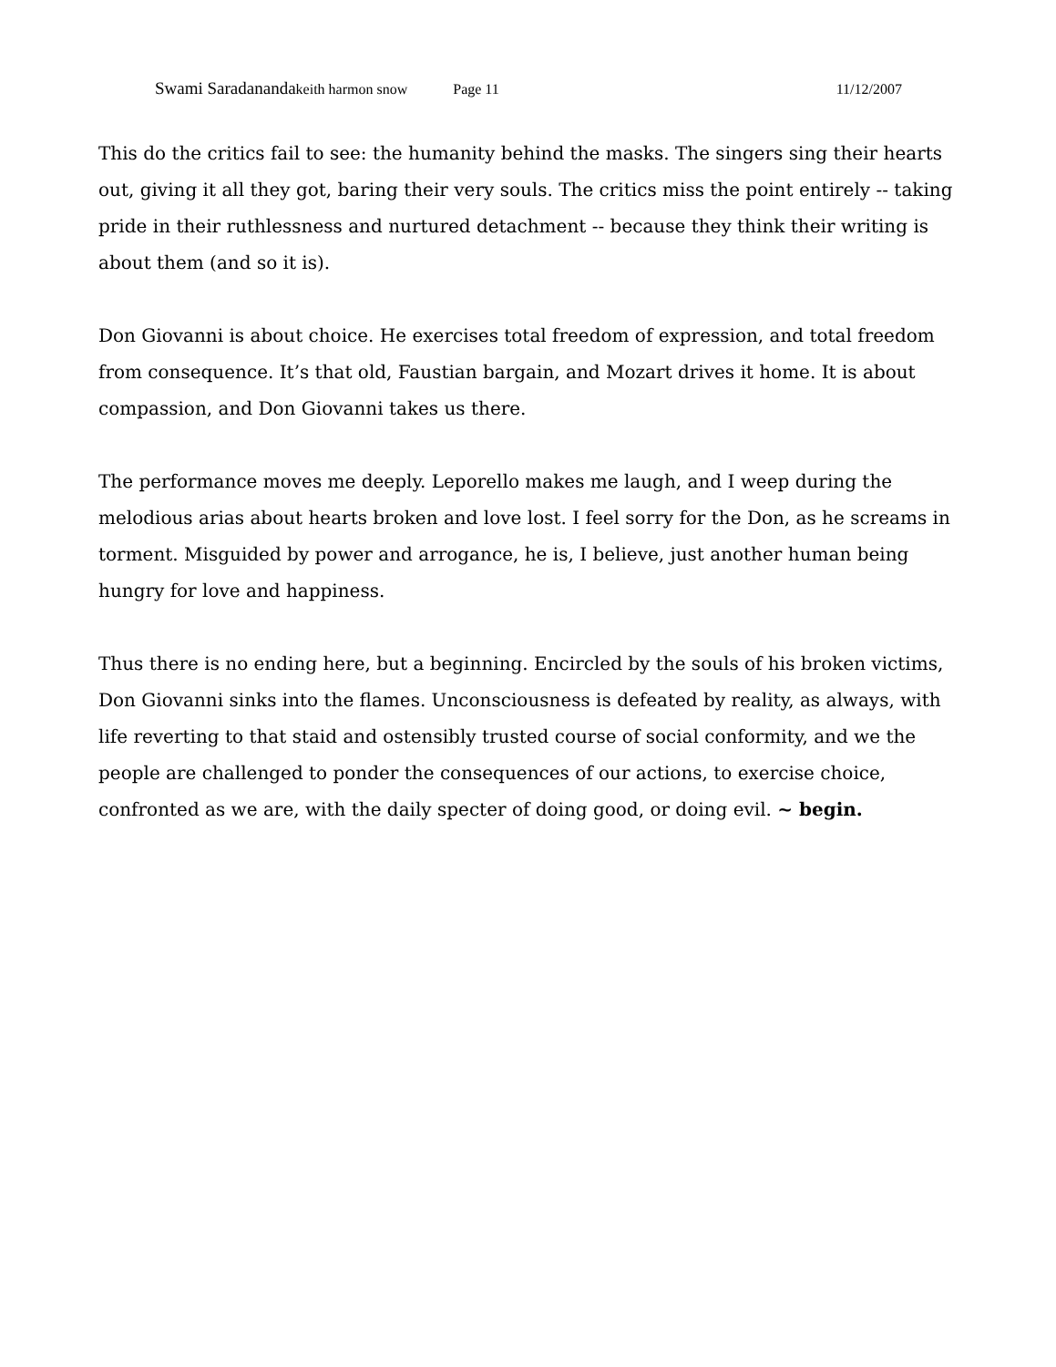Swami Saradananda keith harmon snow Page 11 11/12/2007
This do the critics fail to see: the humanity behind the masks. The singers sing their hearts out, giving it all they got, baring their very souls. The critics miss the point entirely -- taking pride in their ruthlessness and nurtured detachment -- because they think their writing is about them (and so it is).
Don Giovanni is about choice. He exercises total freedom of expression, and total freedom from consequence. It’s that old, Faustian bargain, and Mozart drives it home. It is about compassion, and Don Giovanni takes us there.
The performance moves me deeply. Leporello makes me laugh, and I weep during the melodious arias about hearts broken and love lost. I feel sorry for the Don, as he screams in torment. Misguided by power and arrogance, he is, I believe, just another human being hungry for love and happiness.
Thus there is no ending here, but a beginning. Encircled by the souls of his broken victims, Don Giovanni sinks into the flames. Unconsciousness is defeated by reality, as always, with life reverting to that staid and ostensibly trusted course of social conformity, and we the people are challenged to ponder the consequences of our actions, to exercise choice, confronted as we are, with the daily specter of doing good, or doing evil. ~ begin.